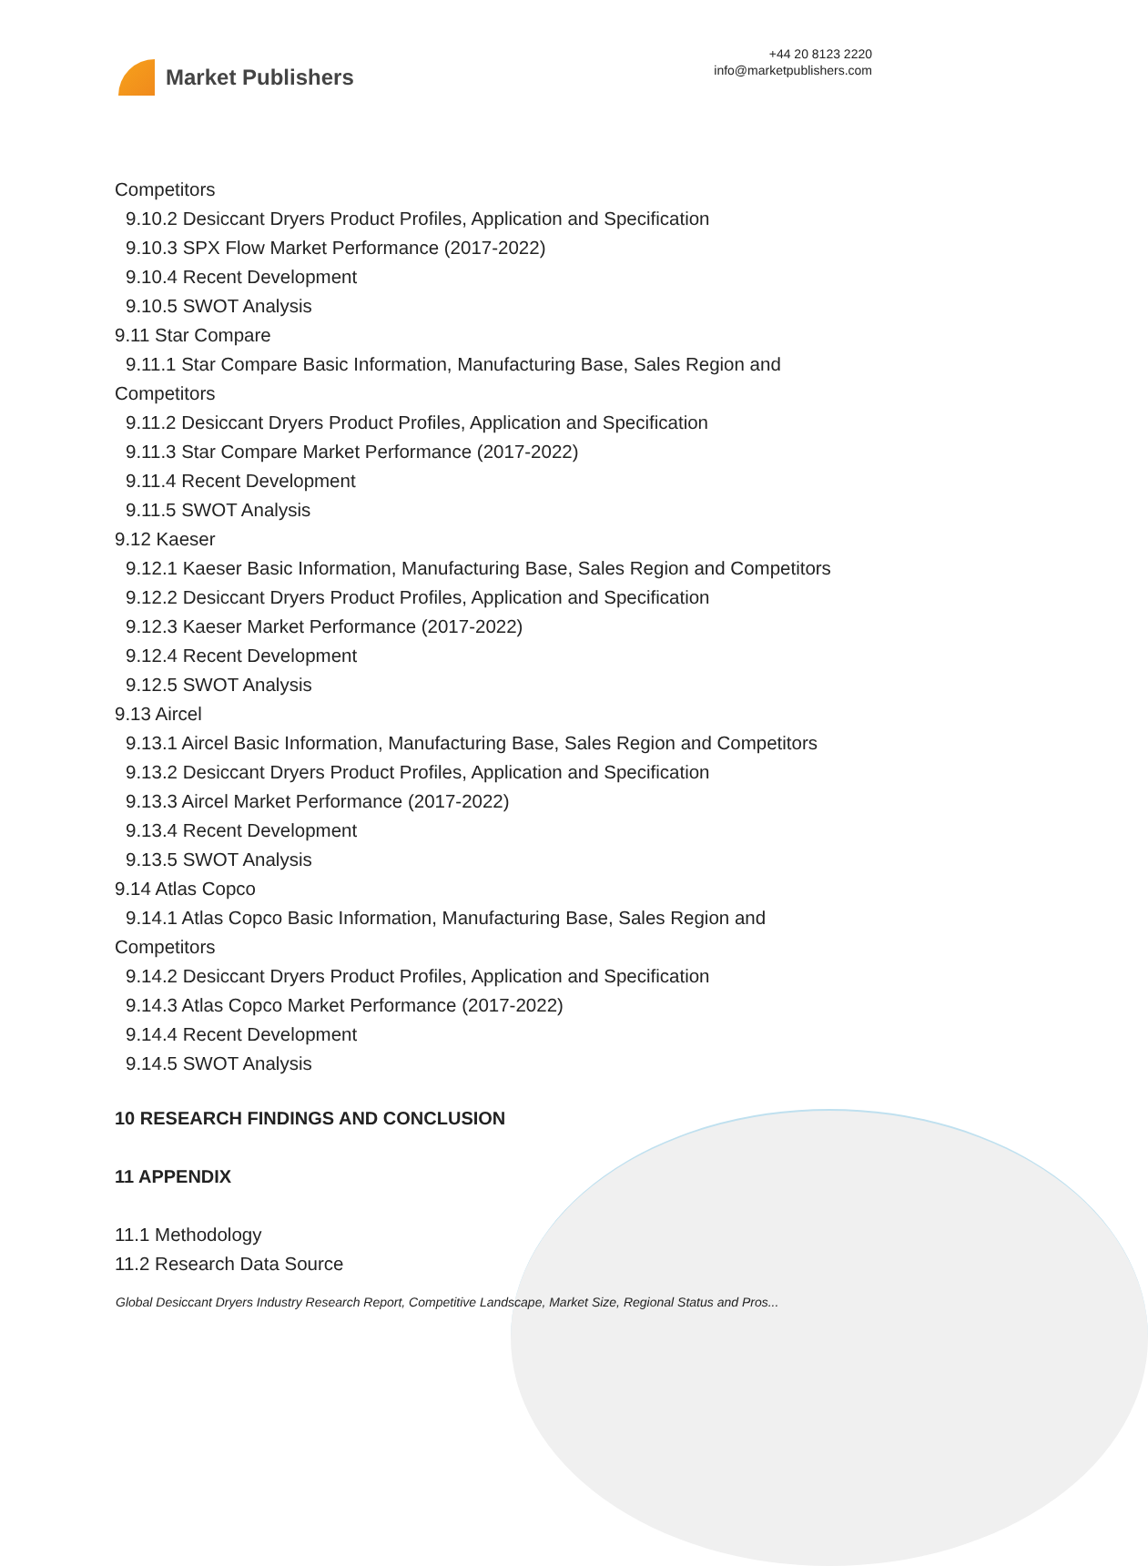Market Publishers
+44 20 8123 2220
info@marketpublishers.com
Competitors
9.10.2 Desiccant Dryers Product Profiles, Application and Specification
9.10.3 SPX Flow Market Performance (2017-2022)
9.10.4 Recent Development
9.10.5 SWOT Analysis
9.11 Star Compare
9.11.1 Star Compare Basic Information, Manufacturing Base, Sales Region and
Competitors
9.11.2 Desiccant Dryers Product Profiles, Application and Specification
9.11.3 Star Compare Market Performance (2017-2022)
9.11.4 Recent Development
9.11.5 SWOT Analysis
9.12 Kaeser
9.12.1 Kaeser Basic Information, Manufacturing Base, Sales Region and Competitors
9.12.2 Desiccant Dryers Product Profiles, Application and Specification
9.12.3 Kaeser Market Performance (2017-2022)
9.12.4 Recent Development
9.12.5 SWOT Analysis
9.13 Aircel
9.13.1 Aircel Basic Information, Manufacturing Base, Sales Region and Competitors
9.13.2 Desiccant Dryers Product Profiles, Application and Specification
9.13.3 Aircel Market Performance (2017-2022)
9.13.4 Recent Development
9.13.5 SWOT Analysis
9.14 Atlas Copco
9.14.1 Atlas Copco Basic Information, Manufacturing Base, Sales Region and
Competitors
9.14.2 Desiccant Dryers Product Profiles, Application and Specification
9.14.3 Atlas Copco Market Performance (2017-2022)
9.14.4 Recent Development
9.14.5 SWOT Analysis
10 RESEARCH FINDINGS AND CONCLUSION
11 APPENDIX
11.1 Methodology
11.2 Research Data Source
Global Desiccant Dryers Industry Research Report, Competitive Landscape, Market Size, Regional Status and Pros...